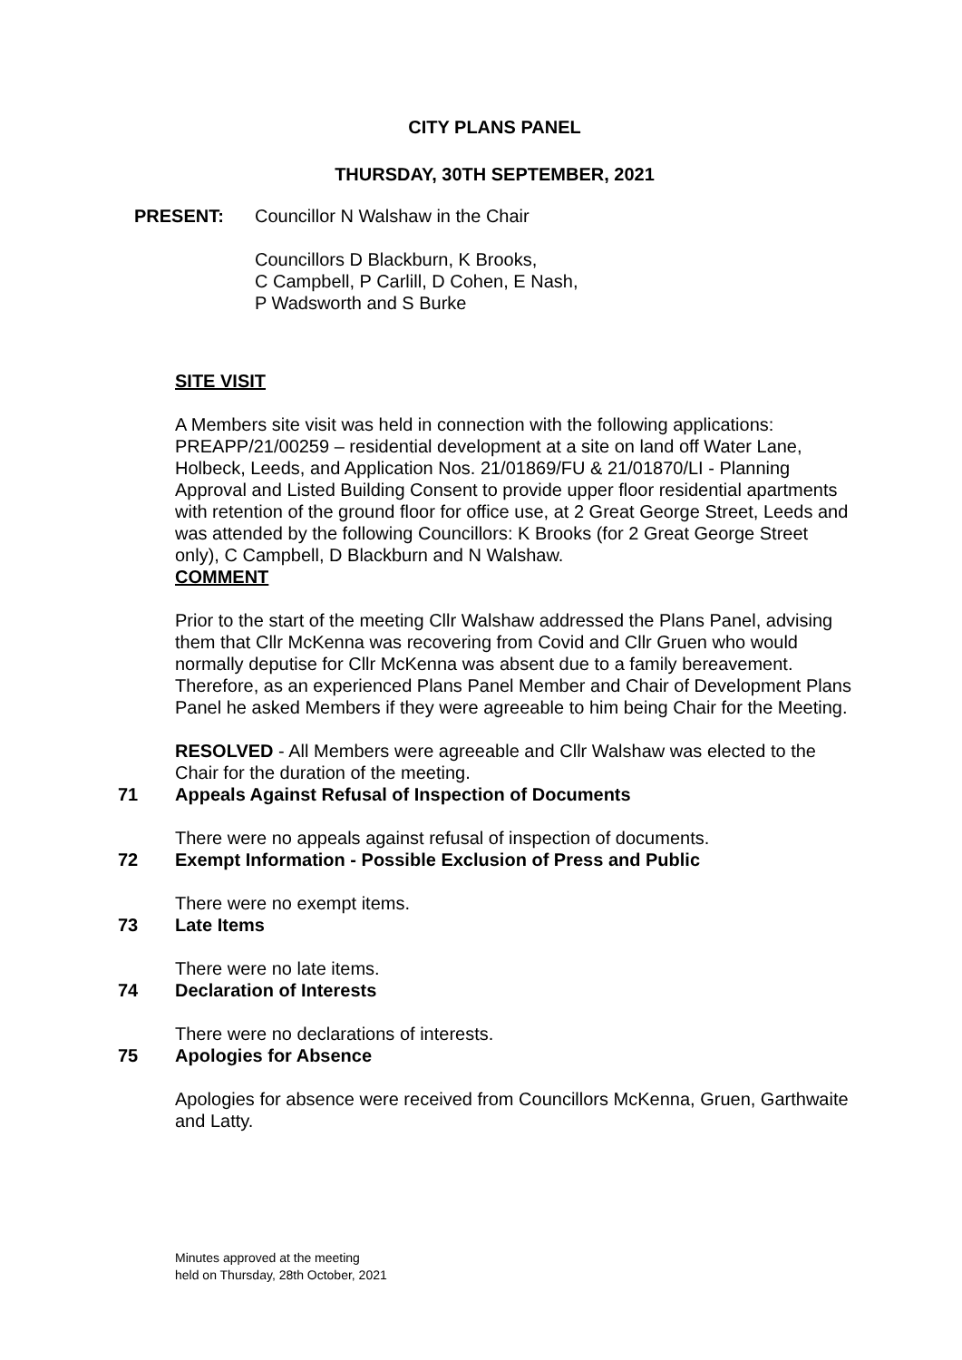CITY PLANS PANEL
THURSDAY, 30TH SEPTEMBER, 2021
PRESENT: Councillor N Walshaw in the Chair
Councillors D Blackburn, K Brooks,
C Campbell, P Carlill, D Cohen, E Nash,
P Wadsworth and S Burke
SITE VISIT
A Members site visit was held in connection with the following applications: PREAPP/21/00259 – residential development at a site on land off Water Lane, Holbeck, Leeds, and Application Nos. 21/01869/FU & 21/01870/LI - Planning Approval and Listed Building Consent to provide upper floor residential apartments with retention of the ground floor for office use, at 2 Great George Street, Leeds and was attended by the following Councillors: K Brooks (for 2 Great George Street only), C Campbell, D Blackburn and N Walshaw.
COMMENT
Prior to the start of the meeting Cllr Walshaw addressed the Plans Panel, advising them that Cllr McKenna was recovering from Covid and Cllr Gruen who would normally deputise for Cllr McKenna was absent due to a family bereavement. Therefore, as an experienced Plans Panel Member and Chair of Development Plans Panel he asked Members if they were agreeable to him being Chair for the Meeting.
RESOLVED - All Members were agreeable and Cllr Walshaw was elected to the Chair for the duration of the meeting.
71 Appeals Against Refusal of Inspection of Documents
There were no appeals against refusal of inspection of documents.
72 Exempt Information - Possible Exclusion of Press and Public
There were no exempt items.
73 Late Items
There were no late items.
74 Declaration of Interests
There were no declarations of interests.
75 Apologies for Absence
Apologies for absence were received from Councillors McKenna, Gruen, Garthwaite and Latty.
Minutes approved at the meeting
held on Thursday, 28th October, 2021